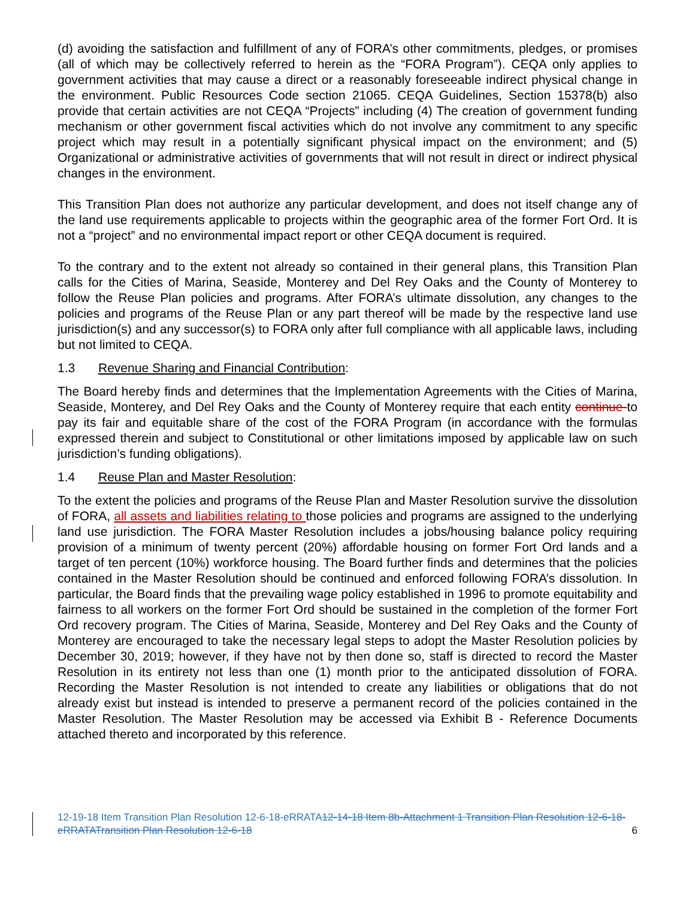(d) avoiding the satisfaction and fulfillment of any of FORA’s other commitments, pledges, or promises (all of which may be collectively referred to herein as the “FORA Program”). CEQA only applies to government activities that may cause a direct or a reasonably foreseeable indirect physical change in the environment. Public Resources Code section 21065. CEQA Guidelines, Section 15378(b) also provide that certain activities are not CEQA “Projects” including (4) The creation of government funding mechanism or other government fiscal activities which do not involve any commitment to any specific project which may result in a potentially significant physical impact on the environment; and (5) Organizational or administrative activities of governments that will not result in direct or indirect physical changes in the environment.
This Transition Plan does not authorize any particular development, and does not itself change any of the land use requirements applicable to projects within the geographic area of the former Fort Ord. It is not a “project” and no environmental impact report or other CEQA document is required.
To the contrary and to the extent not already so contained in their general plans, this Transition Plan calls for the Cities of Marina, Seaside, Monterey and Del Rey Oaks and the County of Monterey to follow the Reuse Plan policies and programs. After FORA’s ultimate dissolution, any changes to the policies and programs of the Reuse Plan or any part thereof will be made by the respective land use jurisdiction(s) and any successor(s) to FORA only after full compliance with all applicable laws, including but not limited to CEQA.
1.3 Revenue Sharing and Financial Contribution:
The Board hereby finds and determines that the Implementation Agreements with the Cities of Marina, Seaside, Monterey, and Del Rey Oaks and the County of Monterey require that each entity continue to pay its fair and equitable share of the cost of the FORA Program (in accordance with the formulas expressed therein and subject to Constitutional or other limitations imposed by applicable law on such jurisdiction’s funding obligations).
1.4 Reuse Plan and Master Resolution:
To the extent the policies and programs of the Reuse Plan and Master Resolution survive the dissolution of FORA, all assets and liabilities relating to those policies and programs are assigned to the underlying land use jurisdiction. The FORA Master Resolution includes a jobs/housing balance policy requiring provision of a minimum of twenty percent (20%) affordable housing on former Fort Ord lands and a target of ten percent (10%) workforce housing. The Board further finds and determines that the policies contained in the Master Resolution should be continued and enforced following FORA’s dissolution. In particular, the Board finds that the prevailing wage policy established in 1996 to promote equitability and fairness to all workers on the former Fort Ord should be sustained in the completion of the former Fort Ord recovery program. The Cities of Marina, Seaside, Monterey and Del Rey Oaks and the County of Monterey are encouraged to take the necessary legal steps to adopt the Master Resolution policies by December 30, 2019; however, if they have not by then done so, staff is directed to record the Master Resolution in its entirety not less than one (1) month prior to the anticipated dissolution of FORA. Recording the Master Resolution is not intended to create any liabilities or obligations that do not already exist but instead is intended to preserve a permanent record of the policies contained in the Master Resolution. The Master Resolution may be accessed via Exhibit B - Reference Documents attached thereto and incorporated by this reference.
12-19-18 Item Transition Plan Resolution 12-6-18-eRRATA12-14-18 Item 8b-Attachment 1 Transition Plan Resolution 12-6-18-eRRATATransition Plan Resolution 12-6-18
6